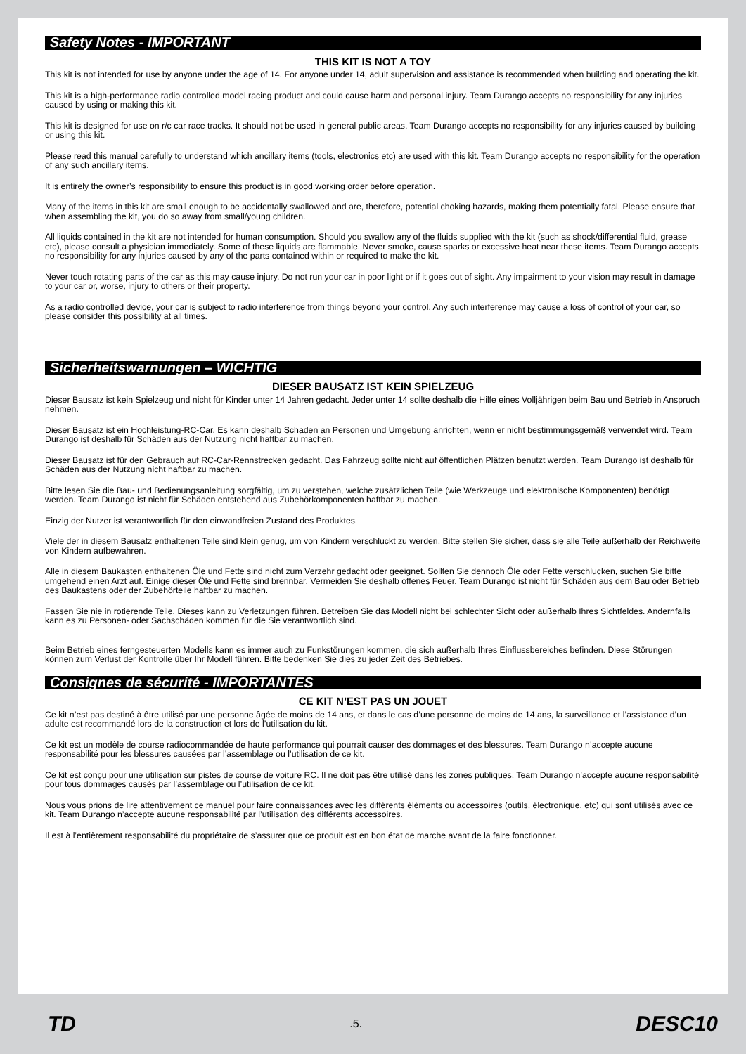Safety Notes - IMPORTANT
THIS KIT IS NOT A TOY
This kit is not intended for use by anyone under the age of 14. For anyone under 14, adult supervision and assistance is recommended when building and operating the kit.
This kit is a high-performance radio controlled model racing product and could cause harm and personal injury. Team Durango accepts no responsibility for any injuries caused by using or making this kit.
This kit is designed for use on r/c car race tracks. It should not be used in general public areas. Team Durango accepts no responsibility for any injuries caused by building or using this kit.
Please read this manual carefully to understand which ancillary items (tools, electronics etc) are used with this kit. Team Durango accepts no responsibility for the operation of any such ancillary items.
It is entirely the owner’s responsibility to ensure this product is in good working order before operation.
Many of the items in this kit are small enough to be accidentally swallowed and are, therefore, potential choking hazards, making them potentially fatal. Please ensure that when assembling the kit, you do so away from small/young children.
All liquids contained in the kit are not intended for human consumption. Should you swallow any of the fluids supplied with the kit (such as shock/differential fluid, grease etc), please consult a physician immediately. Some of these liquids are flammable. Never smoke, cause sparks or excessive heat near these items. Team Durango accepts no responsibility for any injuries caused by any of the parts contained within or required to make the kit.
Never touch rotating parts of the car as this may cause injury. Do not run your car in poor light or if it goes out of sight. Any impairment to your vision may result in damage to your car or, worse, injury to others or their property.
As a radio controlled device, your car is subject to radio interference from things beyond your control. Any such interference may cause a loss of control of your car, so please consider this possibility at all times.
Sicherheitswarnungen – WICHTIG
DIESER BAUSATZ IST KEIN SPIELZEUG
Dieser Bausatz ist kein Spielzeug und nicht für Kinder unter 14 Jahren gedacht. Jeder unter 14 sollte deshalb die Hilfe eines Volljährigen beim Bau und Betrieb in Anspruch nehmen.
Dieser Bausatz ist ein Hochleistung-RC-Car. Es kann deshalb Schaden an Personen und Umgebung anrichten, wenn er nicht bestimmungsgemäß verwendet wird. Team Durango ist deshalb für Schäden aus der Nutzung nicht haftbar zu machen.
Dieser Bausatz ist für den Gebrauch auf RC-Car-Rennstrecken gedacht. Das Fahrzeug sollte nicht auf öffentlichen Plätzen benutzt werden. Team Durango ist deshalb für Schäden aus der Nutzung nicht haftbar zu machen.
Bitte lesen Sie die Bau- und Bedienungsanleitung sorgfältig, um zu verstehen, welche zusätzlichen Teile (wie Werkzeuge und elektronische Komponenten) benötigt werden. Team Durango ist nicht für Schäden entstehend aus Zubehörkomponenten haftbar zu machen.
Einzig der Nutzer ist verantwortlich für den einwandfreien Zustand des Produktes.
Viele der in diesem Bausatz enthaltenen Teile sind klein genug, um von Kindern verschluckt zu werden. Bitte stellen Sie sicher, dass sie alle Teile außerhalb der Reichweite von Kindern aufbewahren.
Alle in diesem Baukasten enthaltenen Öle und Fette sind nicht zum Verzehr gedacht oder geeignet. Sollten Sie dennoch Öle oder Fette verschlucken, suchen Sie bitte umgehend einen Arzt auf. Einige dieser Öle und Fette sind brennbar. Vermeiden Sie deshalb offenes Feuer. Team Durango ist nicht für Schäden aus dem Bau oder Betrieb des Baukastens oder der Zubehörteile haftbar zu machen.
Fassen Sie nie in rotierende Teile. Dieses kann zu Verletzungen führen. Betreiben Sie das Modell nicht bei schlechter Sicht oder außerhalb Ihres Sichtfeldes. Andernfalls kann es zu Personen- oder Sachschäden kommen für die Sie verantwortlich sind.
Beim Betrieb eines ferngesteuerten Modells kann es immer auch zu Funkstörungen kommen, die sich außerhalb Ihres Einflussbereiches befinden. Diese Störungen können zum Verlust der Kontrolle über Ihr Modell führen. Bitte bedenken Sie dies zu jeder Zeit des Betriebes.
Consignes de sécurité - IMPORTANTES
CE KIT N’EST PAS UN JOUET
Ce kit n’est pas destiné à être utilisé par une personne âgée de moins de 14 ans, et dans le cas d’une personne de moins de 14 ans, la surveillance et l’assistance d’un adulte est recommandé lors de la construction et lors de l’utilisation du kit.
Ce kit est un modèle de course radiocommandée de haute performance qui pourrait causer des dommages et des blessures. Team Durango n’accepte aucune responsabilité pour les blessures causées par l’assemblage ou l’utilisation de ce kit.
Ce kit est conçu pour une utilisation sur pistes de course de voiture RC. Il ne doit pas être utilisé dans les zones publiques. Team Durango n’accepte aucune responsabilité pour tous dommages causés par l’assemblage ou l’utilisation de ce kit.
Nous vous prions de lire attentivement ce manuel pour faire connaissances avec les différents éléments ou accessoires (outils, électronique, etc) qui sont utilisés avec ce kit. Team Durango n’accepte aucune responsabilité par l’utilisation des différents accessoires.
Il est à l’entièrement responsabilité du propriétaire de s’assurer que ce produit est en bon état de marche avant de la faire fonctionner.
TD.5. DESC10